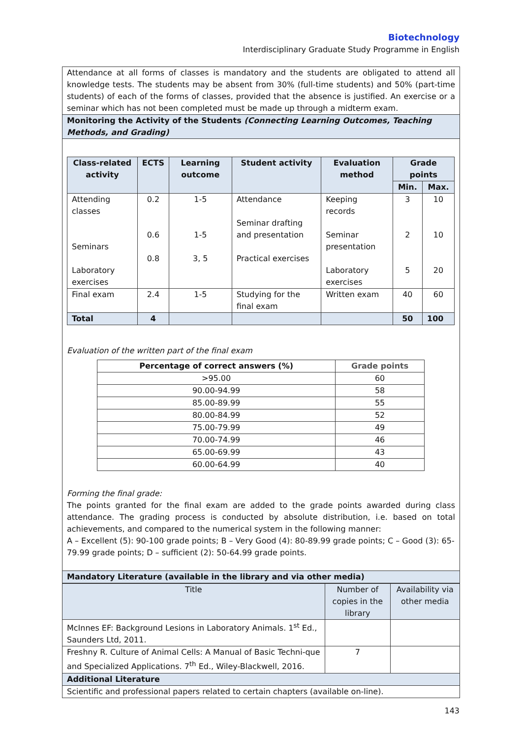Biotechnology
Interdisciplinary Graduate Study Programme in English
Attendance at all forms of classes is mandatory and the students are obligated to attend all knowledge tests. The students may be absent from 30% (full-time students) and 50% (part-time students) of each of the forms of classes, provided that the absence is justified. An exercise or a seminar which has not been completed must be made up through a midterm exam.
Monitoring the Activity of the Students (Connecting Learning Outcomes, Teaching Methods, and Grading)
| Class-related activity | ECTS | Learning outcome | Student activity | Evaluation method | Grade points | |
| --- | --- | --- | --- | --- | --- | --- |
| | | | | | Min. | Max. |
| Attending classes Seminars Laboratory exercises | 0.2 0.6 0.8 | 1-5 1-5 3, 5 | Attendance Seminar drafting and presentation Practical exercises | Keeping records Seminar presentation Laboratory exercises | 3 2 5 | 10 10 20 |
| Final exam | 2.4 | 1-5 | Studying for the final exam | Written exam | 40 | 60 |
| Total | 4 | | | | 50 | 100 |
Evaluation of the written part of the final exam
| Percentage of correct answers (%) | Grade points |
| --- | --- |
| >95.00 | 60 |
| 90.00-94.99 | 58 |
| 85.00-89.99 | 55 |
| 80.00-84.99 | 52 |
| 75.00-79.99 | 49 |
| 70.00-74.99 | 46 |
| 65.00-69.99 | 43 |
| 60.00-64.99 | 40 |
Forming the final grade:
The points granted for the final exam are added to the grade points awarded during class attendance. The grading process is conducted by absolute distribution, i.e. based on total achievements, and compared to the numerical system in the following manner:
A – Excellent (5): 90-100 grade points; B – Very Good (4): 80-89.99 grade points; C – Good (3): 65-79.99 grade points; D – sufficient (2): 50-64.99 grade points.
Mandatory Literature (available in the library and via other media)
| Title | Number of copies in the library | Availability via other media |
| McInnes EF: Background Lesions in Laboratory Animals. 1<sup>st</sup> Ed., Saunders Ltd, 2011. | | |
| Freshny R. Culture of Animal Cells: A Manual of Basic Techni-que and Specialized Applications. 7<sup>th</sup> Ed., Wiley-Blackwell, 2016. | 7 | |
Additional Literature
Scientific and professional papers related to certain chapters (available on-line).
143